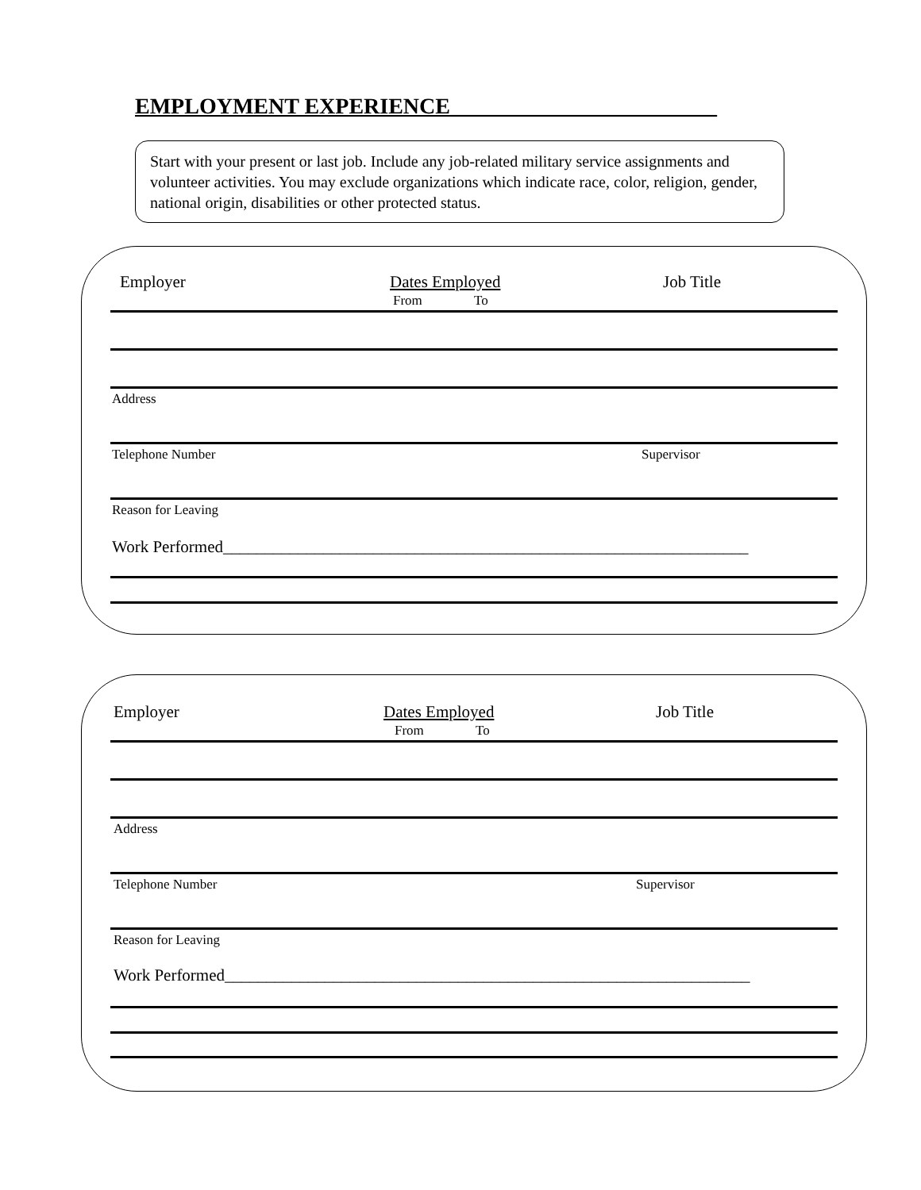EMPLOYMENT EXPERIENCE________________________
Start with your present or last job. Include any job-related military service assignments and volunteer activities. You may exclude organizations which indicate race, color, religion, gender, national origin, disabilities or other protected status.
Employer Dates Employed
From To
Job Title
Address
Telephone Number Supervisor
Reason for Leaving
Work Performed_______________________________________________________________
Employer Dates Employed
From To
Job Title
Address
Telephone Number Supervisor
Reason for Leaving
Work Performed_______________________________________________________________